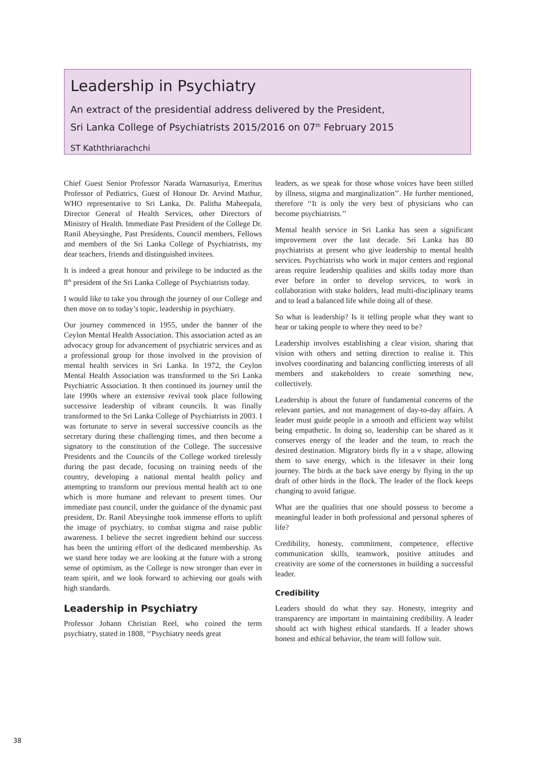Leadership in Psychiatry
An extract of the presidential address delivered by the President,
Sri Lanka College of Psychiatrists 2015/2016 on 07<sup>th</sup> February 2015
ST Kaththriarachchi
Chief Guest Senior Professor Narada Warnasuriya, Emeritus Professor of Pediatrics, Guest of Honour Dr. Arvind Mathur, WHO representative to Sri Lanka, Dr. Palitha Maheepala, Director General of Health Services, other Directors of Ministry of Health. Immediate Past President of the College Dr. Ranil Abeysinghe, Past Presidents, Council members, Fellows and members of the Sri Lanka College of Psychiatrists, my dear teachers, friends and distinguished invitees.
It is indeed a great honour and privilege to be inducted as the 8<sup>th</sup> president of the Sri Lanka College of Psychiatrists today.
I would like to take you through the journey of our College and then move on to today’s topic, leadership in psychiatry.
Our journey commenced in 1955, under the banner of the Ceylon Mental Health Association. This association acted as an advocacy group for advancement of psychiatric services and as a professional group for those involved in the provision of mental health services in Sri Lanka. In 1972, the Ceylon Mental Health Association was transformed to the Sri Lanka Psychiatric Association. It then continued its journey until the late 1990s where an extensive revival took place following successive leadership of vibrant councils. It was finally transformed to the Sri Lanka College of Psychiatrists in 2003. I was fortunate to serve in several successive councils as the secretary during these challenging times, and then become a signatory to the constitution of the College. The successive Presidents and the Councils of the College worked tirelessly during the past decade, focusing on training needs of the country, developing a national mental health policy and attempting to transform our previous mental health act to one which is more humane and relevant to present times. Our immediate past council, under the guidance of the dynamic past president, Dr. Ranil Abeysinghe took immense efforts to uplift the image of psychiatry, to combat stigma and raise public awareness. I believe the secret ingredient behind our success has been the untiring effort of the dedicated membership. As we stand here today we are looking at the future with a strong sense of optimism, as the College is now stronger than ever in team spirit, and we look forward to achieving our goals with high standards.
Leadership in Psychiatry
Professor Johann Christian Reel, who coined the term psychiatry, stated in 1808, ‘‘Psychiatry needs great
leaders, as we speak for those whose voices have been stilled by illness, stigma and marginalization’’. He further mentioned, therefore ‘‘It is only the very best of physicians who can become psychiatrists.’’
Mental health service in Sri Lanka has seen a significant improvement over the last decade. Sri Lanka has 80 psychiatrists at present who give leadership to mental health services. Psychiatrists who work in major centers and regional areas require leadership qualities and skills today more than ever before in order to develop services, to work in collaboration with stake holders, lead multi-disciplinary teams and to lead a balanced life while doing all of these.
So what is leadership? Is it telling people what they want to hear or taking people to where they need to be?
Leadership involves establishing a clear vision, sharing that vision with others and setting direction to realise it. This involves coordinating and balancing conflicting interests of all members and stakeholders to create something new, collectively.
Leadership is about the future of fundamental concerns of the relevant parties, and not management of day-to-day affairs. A leader must guide people in a smooth and efficient way whilst being empathetic. In doing so, leadership can be shared as it conserves energy of the leader and the team, to reach the desired destination. Migratory birds fly in a v shape, allowing them to save energy, which is the lifesaver in their long journey. The birds at the back save energy by flying in the up draft of other birds in the flock. The leader of the flock keeps changing to avoid fatigue.
What are the qualities that one should possess to become a meaningful leader in both professional and personal spheres of life?
Credibility, honesty, commitment, competence, effective communication skills, teamwork, positive attitudes and creativity are some of the cornerstones in building a successful leader.
Credibility
Leaders should do what they say. Honesty, integrity and transparency are important in maintaining credibility. A leader should act with highest ethical standards. If a leader shows honest and ethical behavior, the team will follow suit.
38